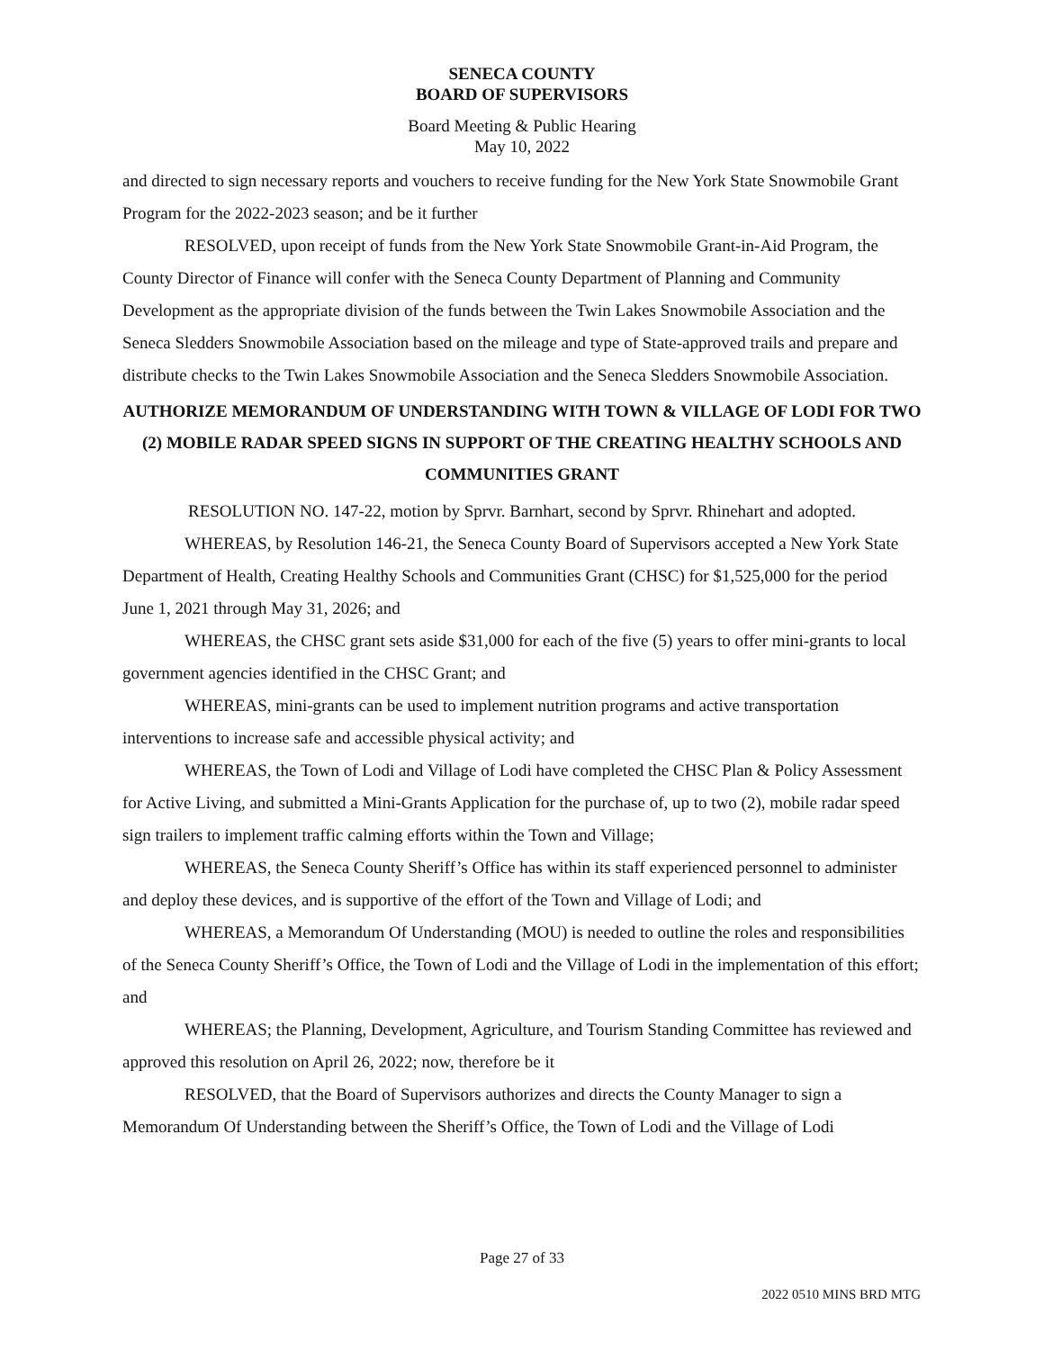SENECA COUNTY
BOARD OF SUPERVISORS
Board Meeting & Public Hearing
May 10, 2022
and directed to sign necessary reports and vouchers to receive funding for the New York State Snowmobile Grant Program for the 2022-2023 season; and be it further
RESOLVED, upon receipt of funds from the New York State Snowmobile Grant-in-Aid Program, the County Director of Finance will confer with the Seneca County Department of Planning and Community Development as the appropriate division of the funds between the Twin Lakes Snowmobile Association and the Seneca Sledders Snowmobile Association based on the mileage and type of State-approved trails and prepare and distribute checks to the Twin Lakes Snowmobile Association and the Seneca Sledders Snowmobile Association.
AUTHORIZE MEMORANDUM OF UNDERSTANDING WITH TOWN & VILLAGE OF LODI FOR TWO (2) MOBILE RADAR SPEED SIGNS IN SUPPORT OF THE CREATING HEALTHY SCHOOLS AND COMMUNITIES GRANT
RESOLUTION NO. 147-22, motion by Sprvr. Barnhart, second by Sprvr. Rhinehart and adopted.
WHEREAS, by Resolution 146-21, the Seneca County Board of Supervisors accepted a New York State Department of Health, Creating Healthy Schools and Communities Grant (CHSC) for $1,525,000 for the period June 1, 2021 through May 31, 2026; and
WHEREAS, the CHSC grant sets aside $31,000 for each of the five (5) years to offer mini-grants to local government agencies identified in the CHSC Grant; and
WHEREAS, mini-grants can be used to implement nutrition programs and active transportation interventions to increase safe and accessible physical activity; and
WHEREAS, the Town of Lodi and Village of Lodi have completed the CHSC Plan & Policy Assessment for Active Living, and submitted a Mini-Grants Application for the purchase of, up to two (2), mobile radar speed sign trailers to implement traffic calming efforts within the Town and Village;
WHEREAS, the Seneca County Sheriff’s Office has within its staff experienced personnel to administer and deploy these devices, and is supportive of the effort of the Town and Village of Lodi; and
WHEREAS, a Memorandum Of Understanding (MOU) is needed to outline the roles and responsibilities of the Seneca County Sheriff’s Office, the Town of Lodi and the Village of Lodi in the implementation of this effort; and
WHEREAS; the Planning, Development, Agriculture, and Tourism Standing Committee has reviewed and approved this resolution on April 26, 2022; now, therefore be it
RESOLVED, that the Board of Supervisors authorizes and directs the County Manager to sign a Memorandum Of Understanding between the Sheriff’s Office, the Town of Lodi and the Village of Lodi
Page 27 of 33
2022 0510 MINS BRD MTG